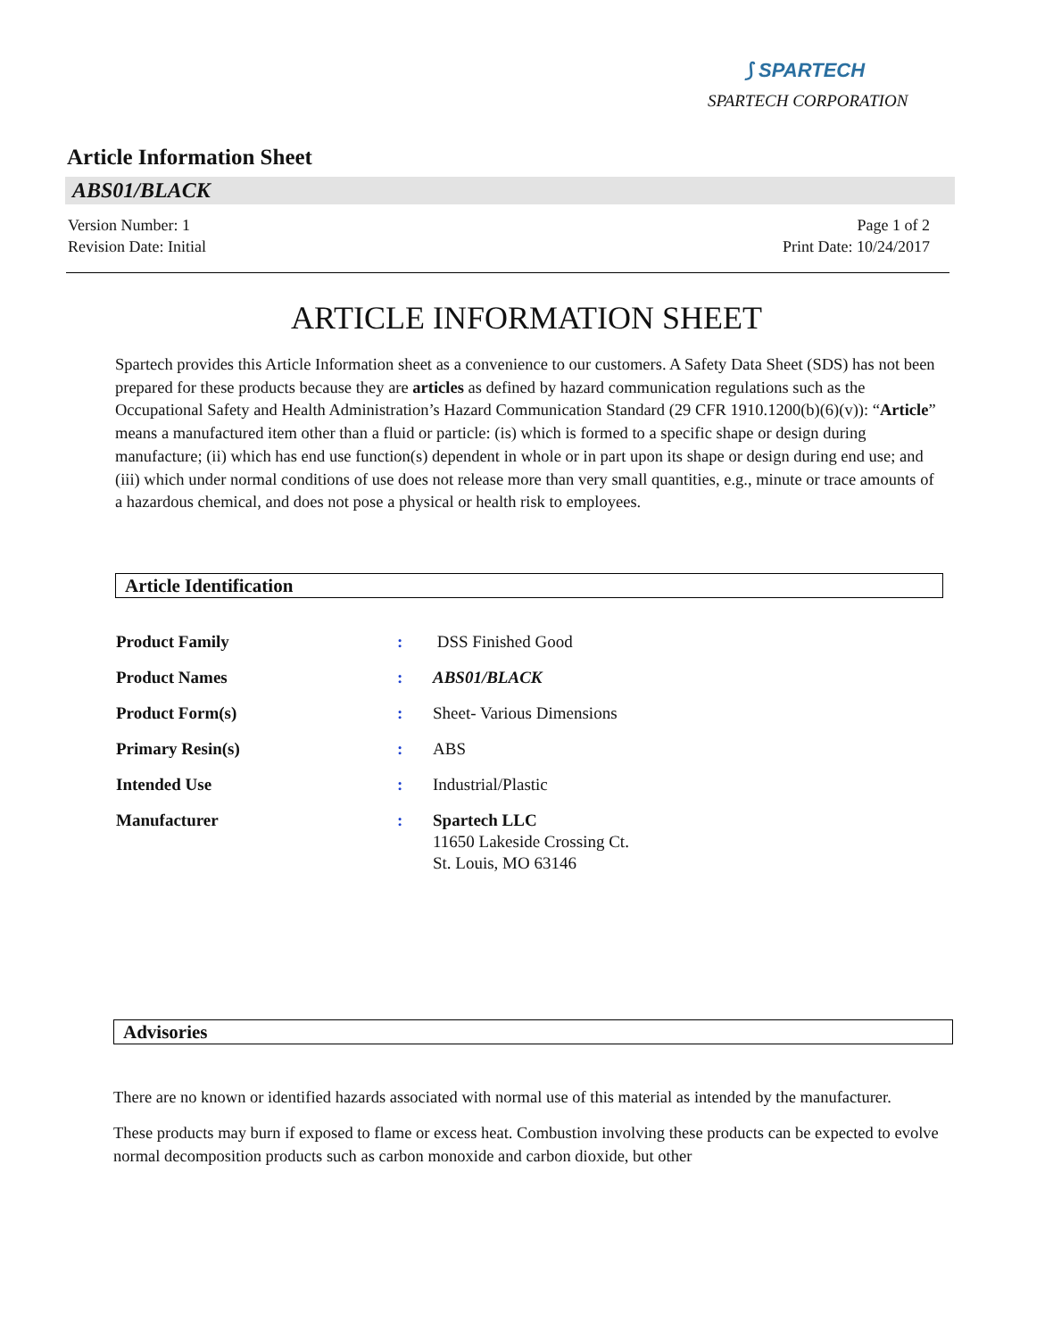⟆ SPARTECH
SPARTECH CORPORATION
Article Information Sheet
ABS01/BLACK
Version Number: 1
Revision Date: Initial
Page 1 of 2
Print Date: 10/24/2017
ARTICLE INFORMATION SHEET
Spartech provides this Article Information sheet as a convenience to our customers. A Safety Data Sheet (SDS) has not been prepared for these products because they are articles as defined by hazard communication regulations such as the Occupational Safety and Health Administration’s Hazard Communication Standard (29 CFR 1910.1200(b)(6)(v)): “Article” means a manufactured item other than a fluid or particle: (is) which is formed to a specific shape or design during manufacture; (ii) which has end use function(s) dependent in whole or in part upon its shape or design during end use; and (iii) which under normal conditions of use does not release more than very small quantities, e.g., minute or trace amounts of a hazardous chemical, and does not pose a physical or health risk to employees.
Article Identification
Product Family : DSS Finished Good
Product Names : ABS01/BLACK
Product Form(s) : Sheet- Various Dimensions
Primary Resin(s) : ABS
Intended Use : Industrial/Plastic
Manufacturer : Spartech LLC
11650 Lakeside Crossing Ct.
St. Louis, MO 63146
Advisories
There are no known or identified hazards associated with normal use of this material as intended by the manufacturer.
These products may burn if exposed to flame or excess heat. Combustion involving these products can be expected to evolve normal decomposition products such as carbon monoxide and carbon dioxide, but other